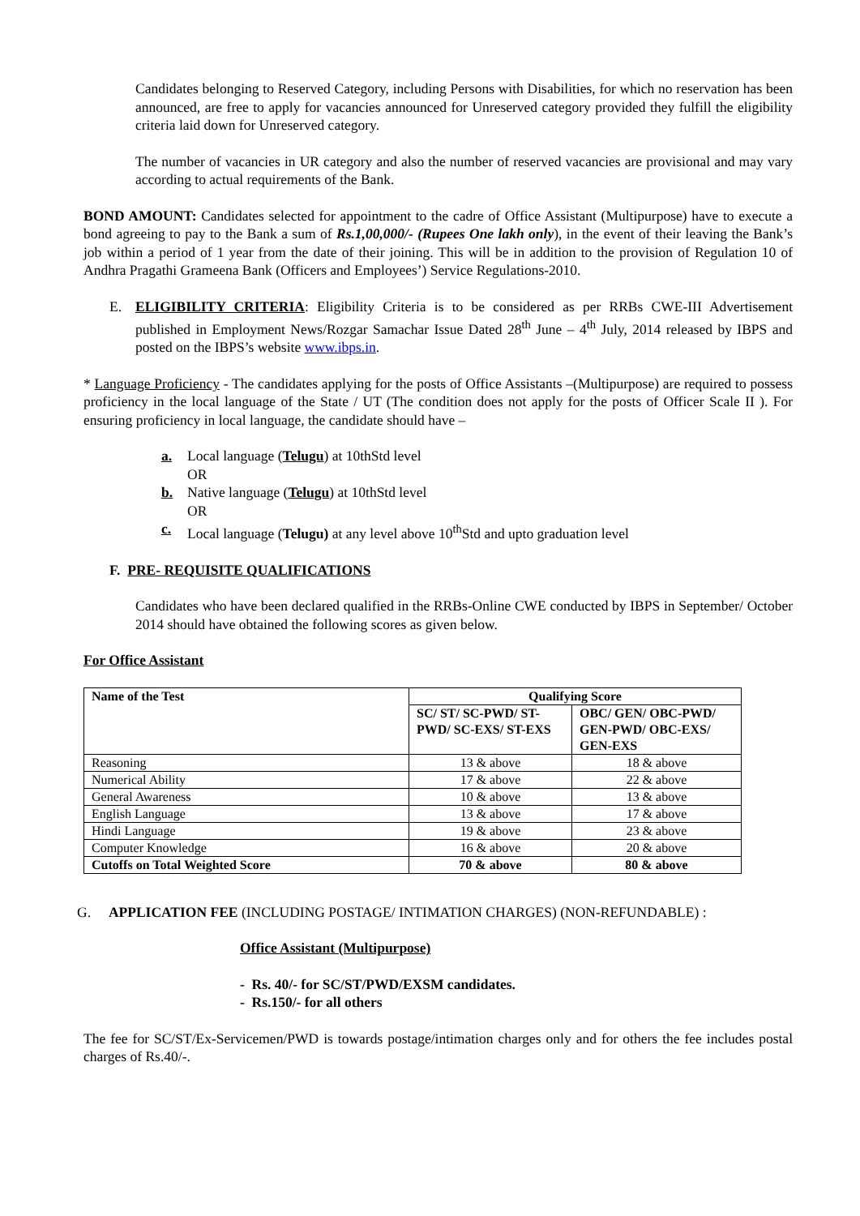Candidates belonging to Reserved Category, including Persons with Disabilities, for which no reservation has been announced, are free to apply for vacancies announced for Unreserved category provided they fulfill the eligibility criteria laid down for Unreserved category.
The number of vacancies in UR category and also the number of reserved vacancies are provisional and may vary according to actual requirements of the Bank.
BOND AMOUNT: Candidates selected for appointment to the cadre of Office Assistant (Multipurpose) have to execute a bond agreeing to pay to the Bank a sum of Rs.1,00,000/- (Rupees One lakh only), in the event of their leaving the Bank’s job within a period of 1 year from the date of their joining. This will be in addition to the provision of Regulation 10 of Andhra Pragathi Grameena Bank (Officers and Employees’) Service Regulations-2010.
E. ELIGIBILITY CRITERIA: Eligibility Criteria is to be considered as per RRBs CWE-III Advertisement published in Employment News/Rozgar Samachar Issue Dated 28<sup>th</sup> June – 4<sup>th</sup> July, 2014 released by IBPS and posted on the IBPS’s website www.ibps.in.
* Language Proficiency - The candidates applying for the posts of Office Assistants –(Multipurpose) are required to possess proficiency in the local language of the State / UT (The condition does not apply for the posts of Officer Scale II ). For ensuring proficiency in local language, the candidate should have –
a. Local language (Telugu) at 10thStd level
OR
b. Native language (Telugu) at 10thStd level
OR
c. Local language (Telugu) at any level above 10<sup>th</sup>Std and upto graduation level
F. PRE- REQUISITE QUALIFICATIONS
Candidates who have been declared qualified in the RRBs-Online CWE conducted by IBPS in September/ October 2014 should have obtained the following scores as given below.
For Office Assistant
| Name of the Test | Qualifying Score | |
| --- | --- | --- |
| | SC/ ST/ SC-PWD/ ST-PWD/ SC-EXS/ ST-EXS | OBC/ GEN/ OBC-PWD/ GEN-PWD/ OBC-EXS/ GEN-EXS |
| Reasoning | 13 & above | 18 & above |
| Numerical Ability | 17 & above | 22 & above |
| General Awareness | 10 & above | 13 & above |
| English Language | 13 & above | 17 & above |
| Hindi Language | 19 & above | 23 & above |
| Computer Knowledge | 16 & above | 20 & above |
| Cutoffs on Total Weighted Score | 70 & above | 80 & above |
G. APPLICATION FEE (INCLUDING POSTAGE/ INTIMATION CHARGES) (NON-REFUNDABLE) :
Office Assistant (Multipurpose)
- Rs. 40/- for SC/ST/PWD/EXSM candidates.
- Rs.150/- for all others
The fee for SC/ST/Ex-Servicemen/PWD is towards postage/intimation charges only and for others the fee includes postal charges of Rs.40/-.